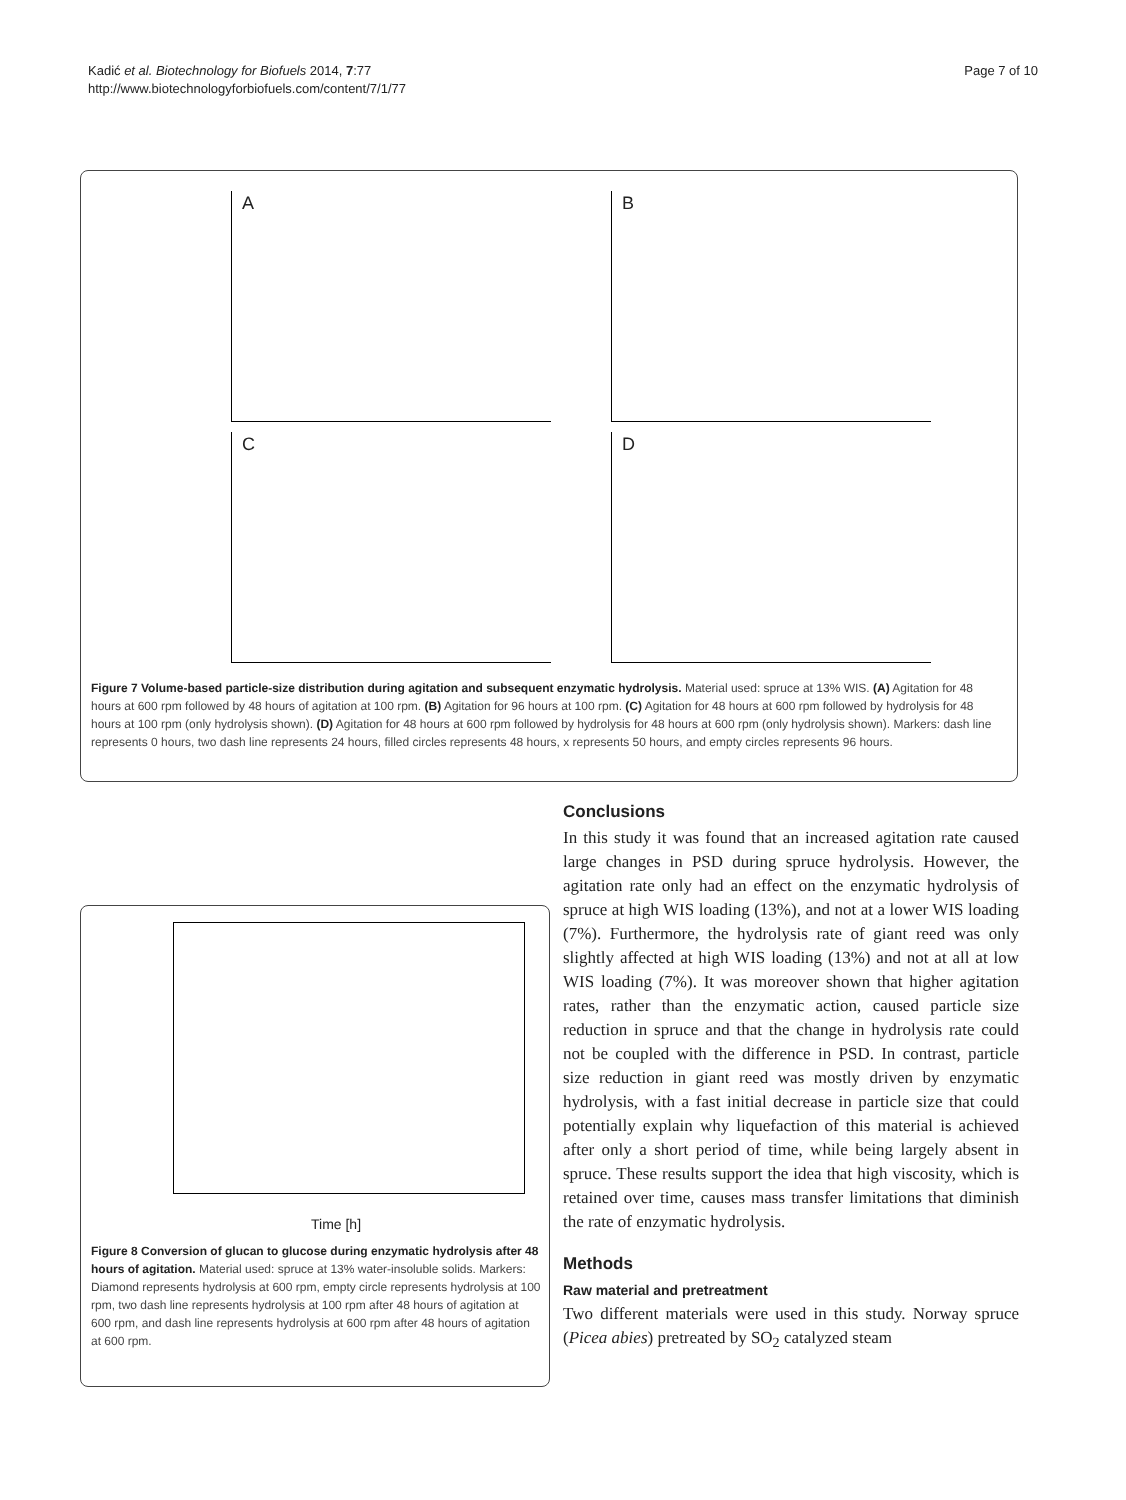Kadić et al. Biotechnology for Biofuels 2014, 7:77
http://www.biotechnologyforbiofuels.com/content/7/1/77
Page 7 of 10
A
B
C
D
Figure 7 Volume-based particle-size distribution during agitation and subsequent enzymatic hydrolysis. Material used: spruce at 13% WIS. (A) Agitation for 48 hours at 600 rpm followed by 48 hours of agitation at 100 rpm. (B) Agitation for 96 hours at 100 rpm. (C) Agitation for 48 hours at 600 rpm followed by hydrolysis for 48 hours at 100 rpm (only hydrolysis shown). (D) Agitation for 48 hours at 600 rpm followed by hydrolysis for 48 hours at 600 rpm (only hydrolysis shown). Markers: dash line represents 0 hours, two dash line represents 24 hours, filled circles represents 48 hours, x represents 50 hours, and empty circles represents 96 hours.
Time [h]
Figure 8 Conversion of glucan to glucose during enzymatic hydrolysis after 48 hours of agitation. Material used: spruce at 13% water-insoluble solids. Markers: Diamond represents hydrolysis at 600 rpm, empty circle represents hydrolysis at 100 rpm, two dash line represents hydrolysis at 100 rpm after 48 hours of agitation at 600 rpm, and dash line represents hydrolysis at 600 rpm after 48 hours of agitation at 600 rpm.
Conclusions
In this study it was found that an increased agitation rate caused large changes in PSD during spruce hydrolysis. However, the agitation rate only had an effect on the enzymatic hydrolysis of spruce at high WIS loading (13%), and not at a lower WIS loading (7%). Furthermore, the hydrolysis rate of giant reed was only slightly affected at high WIS loading (13%) and not at all at low WIS loading (7%). It was moreover shown that higher agitation rates, rather than the enzymatic action, caused particle size reduction in spruce and that the change in hydrolysis rate could not be coupled with the difference in PSD. In contrast, particle size reduction in giant reed was mostly driven by enzymatic hydrolysis, with a fast initial decrease in particle size that could potentially explain why liquefaction of this material is achieved after only a short period of time, while being largely absent in spruce. These results support the idea that high viscosity, which is retained over time, causes mass transfer limitations that diminish the rate of enzymatic hydrolysis.
Methods
Raw material and pretreatment
Two different materials were used in this study. Norway spruce (Picea abies) pretreated by SO<sub>2</sub> catalyzed steam